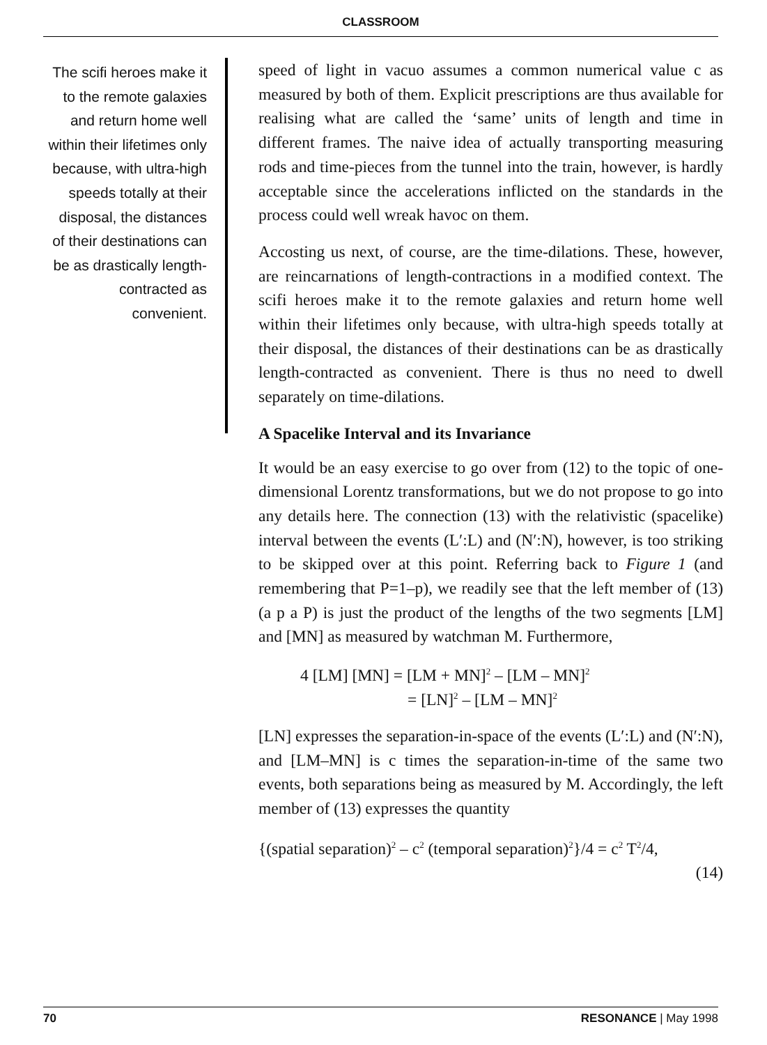CLASSROOM
The scifi heroes make it to the remote galaxies and return home well within their lifetimes only because, with ultra-high speeds totally at their disposal, the distances of their destinations can be as drastically length-contracted as convenient.
speed of light in vacuo assumes a common numerical value c as measured by both of them. Explicit prescriptions are thus available for realising what are called the ‘same’ units of length and time in different frames. The naive idea of actually transporting measuring rods and time-pieces from the tunnel into the train, however, is hardly acceptable since the accelerations inflicted on the standards in the process could well wreak havoc on them.
Accosting us next, of course, are the time-dilations. These, however, are reincarnations of length-contractions in a modified context. The scifi heroes make it to the remote galaxies and return home well within their lifetimes only because, with ultra-high speeds totally at their disposal, the distances of their destinations can be as drastically length-contracted as convenient. There is thus no need to dwell separately on time-dilations.
A Spacelike Interval and its Invariance
It would be an easy exercise to go over from (12) to the topic of one-dimensional Lorentz transformations, but we do not propose to go into any details here. The connection (13) with the relativistic (spacelike) interval between the events (L′:L) and (N′:N), however, is too striking to be skipped over at this point. Referring back to Figure 1 (and remembering that P=1–p), we readily see that the left member of (13) (a p a P) is just the product of the lengths of the two segments [LM] and [MN] as measured by watchman M. Furthermore,
4 [LM] [MN] = [LM + MN]<sup>2</sup> – [LM – MN]<sup>2</sup>
= [LN]<sup>2</sup> – [LM – MN]<sup>2</sup>
[LN] expresses the separation-in-space of the events (L′:L) and (N′:N), and [LM–MN] is c times the separation-in-time of the same two events, both separations being as measured by M. Accordingly, the left member of (13) expresses the quantity
{(spatial separation)<sup>2</sup> – c<sup>2</sup> (temporal separation)<sup>2</sup>}/4 = c<sup>2</sup> T<sup>2</sup>/4,
(14)
70 RESONANCE | May 1998